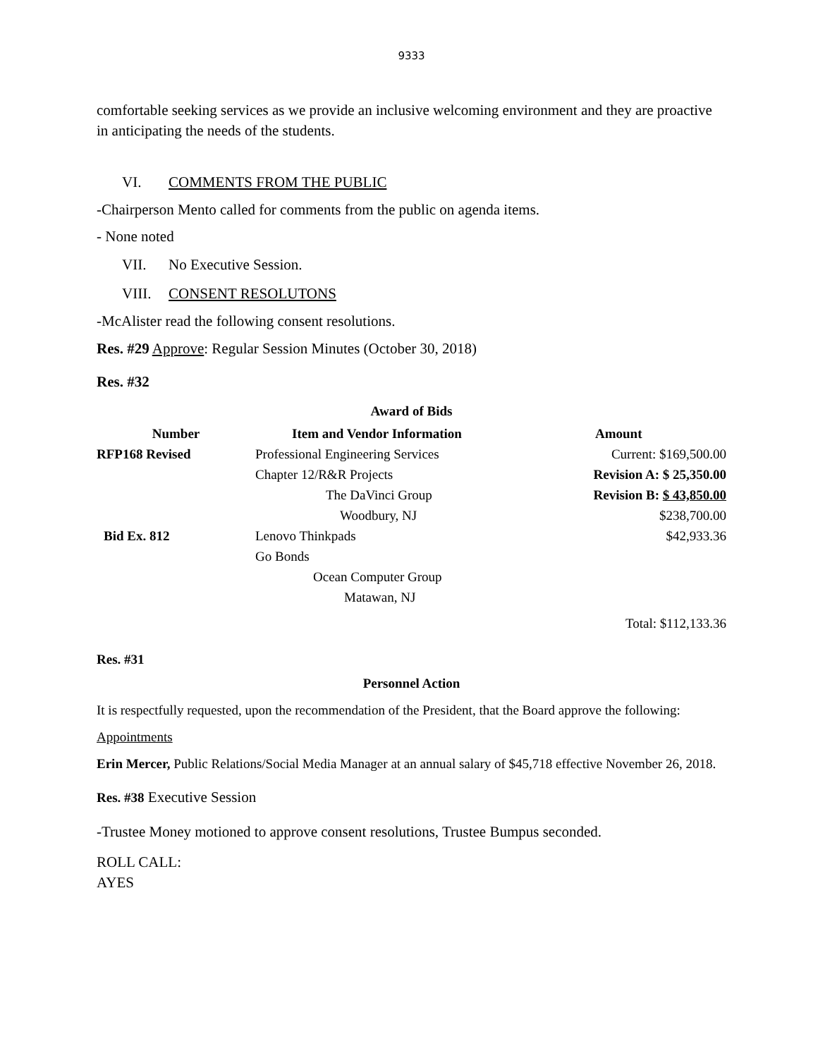9333
comfortable seeking services as we provide an inclusive welcoming environment and they are proactive in anticipating the needs of the students.
VI. COMMENTS FROM THE PUBLIC
-Chairperson Mento called for comments from the public on agenda items.
- None noted
VII. No Executive Session.
VIII. CONSENT RESOLUTONS
-McAlister read the following consent resolutions.
Res. #29 Approve: Regular Session Minutes (October 30, 2018)
Res. #32
Award of Bids
| Number | Item and Vendor Information | Amount |
| --- | --- | --- |
| RFP168 Revised | Professional Engineering Services | Current: $169,500.00 |
| | Chapter 12/R&R Projects | Revision A: $ 25,350.00 |
| | The DaVinci Group | Revision B: $ 43,850.00 |
| | Woodbury, NJ | $238,700.00 |
| Bid Ex. 812 | Lenovo Thinkpads | $42,933.36 |
| | Go Bonds | |
| | Ocean Computer Group | |
| | Matawan, NJ | |
| | | Total: $112,133.36 |
Res. #31
Personnel Action
It is respectfully requested, upon the recommendation of the President, that the Board approve the following:
Appointments
Erin Mercer, Public Relations/Social Media Manager at an annual salary of $45,718 effective November 26, 2018.
Res. #38 Executive Session
-Trustee Money motioned to approve consent resolutions, Trustee Bumpus seconded.
ROLL CALL:
AYES